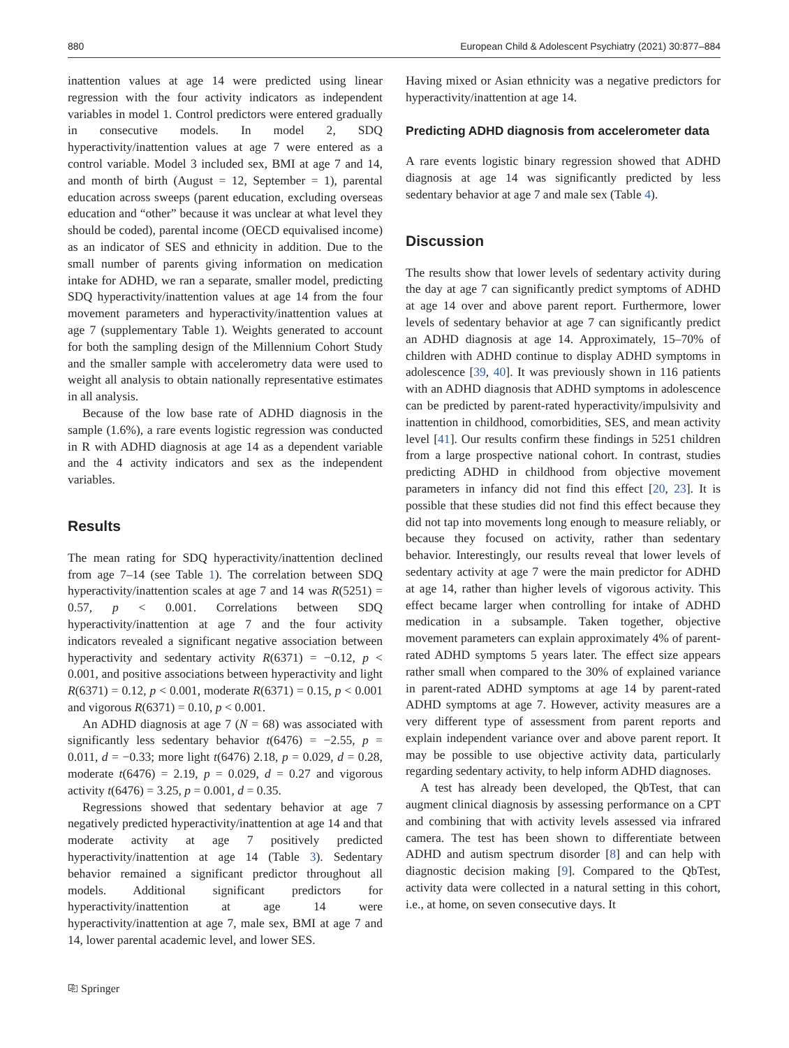880 European Child & Adolescent Psychiatry (2021) 30:877–884
inattention values at age 14 were predicted using linear regression with the four activity indicators as independent variables in model 1. Control predictors were entered gradually in consecutive models. In model 2, SDQ hyperactivity/inattention values at age 7 were entered as a control variable. Model 3 included sex, BMI at age 7 and 14, and month of birth (August = 12, September = 1), parental education across sweeps (parent education, excluding overseas education and “other” because it was unclear at what level they should be coded), parental income (OECD equivalised income) as an indicator of SES and ethnicity in addition. Due to the small number of parents giving information on medication intake for ADHD, we ran a separate, smaller model, predicting SDQ hyperactivity/inattention values at age 14 from the four movement parameters and hyperactivity/inattention values at age 7 (supplementary Table 1). Weights generated to account for both the sampling design of the Millennium Cohort Study and the smaller sample with accelerometry data were used to weight all analysis to obtain nationally representative estimates in all analysis.
Because of the low base rate of ADHD diagnosis in the sample (1.6%), a rare events logistic regression was conducted in R with ADHD diagnosis at age 14 as a dependent variable and the 4 activity indicators and sex as the independent variables.
Results
The mean rating for SDQ hyperactivity/inattention declined from age 7–14 (see Table 1). The correlation between SDQ hyperactivity/inattention scales at age 7 and 14 was R(5251) = 0.57, p < 0.001. Correlations between SDQ hyperactivity/inattention at age 7 and the four activity indicators revealed a significant negative association between hyperactivity and sedentary activity R(6371) = −0.12, p < 0.001, and positive associations between hyperactivity and light R(6371) = 0.12, p < 0.001, moderate R(6371) = 0.15, p < 0.001 and vigorous R(6371) = 0.10, p < 0.001.
An ADHD diagnosis at age 7 (N = 68) was associated with significantly less sedentary behavior t(6476) = −2.55, p = 0.011, d = −0.33; more light t(6476) 2.18, p = 0.029, d = 0.28, moderate t(6476) = 2.19, p = 0.029, d = 0.27 and vigorous activity t(6476) = 3.25, p = 0.001, d = 0.35.
Regressions showed that sedentary behavior at age 7 negatively predicted hyperactivity/inattention at age 14 and that moderate activity at age 7 positively predicted hyperactivity/inattention at age 14 (Table 3). Sedentary behavior remained a significant predictor throughout all models. Additional significant predictors for hyperactivity/inattention at age 14 were hyperactivity/inattention at age 7, male sex, BMI at age 7 and 14, lower parental academic level, and lower SES.
Having mixed or Asian ethnicity was a negative predictors for hyperactivity/inattention at age 14.
Predicting ADHD diagnosis from accelerometer data
A rare events logistic binary regression showed that ADHD diagnosis at age 14 was significantly predicted by less sedentary behavior at age 7 and male sex (Table 4).
Discussion
The results show that lower levels of sedentary activity during the day at age 7 can significantly predict symptoms of ADHD at age 14 over and above parent report. Furthermore, lower levels of sedentary behavior at age 7 can significantly predict an ADHD diagnosis at age 14. Approximately, 15–70% of children with ADHD continue to display ADHD symptoms in adolescence [39, 40]. It was previously shown in 116 patients with an ADHD diagnosis that ADHD symptoms in adolescence can be predicted by parent-rated hyperactivity/impulsivity and inattention in childhood, comorbidities, SES, and mean activity level [41]. Our results confirm these findings in 5251 children from a large prospective national cohort. In contrast, studies predicting ADHD in childhood from objective movement parameters in infancy did not find this effect [20, 23]. It is possible that these studies did not find this effect because they did not tap into movements long enough to measure reliably, or because they focused on activity, rather than sedentary behavior. Interestingly, our results reveal that lower levels of sedentary activity at age 7 were the main predictor for ADHD at age 14, rather than higher levels of vigorous activity. This effect became larger when controlling for intake of ADHD medication in a subsample. Taken together, objective movement parameters can explain approximately 4% of parent-rated ADHD symptoms 5 years later. The effect size appears rather small when compared to the 30% of explained variance in parent-rated ADHD symptoms at age 14 by parent-rated ADHD symptoms at age 7. However, activity measures are a very different type of assessment from parent reports and explain independent variance over and above parent report. It may be possible to use objective activity data, particularly regarding sedentary activity, to help inform ADHD diagnoses.
A test has already been developed, the QbTest, that can augment clinical diagnosis by assessing performance on a CPT and combining that with activity levels assessed via infrared camera. The test has been shown to differentiate between ADHD and autism spectrum disorder [8] and can help with diagnostic decision making [9]. Compared to the QbTest, activity data were collected in a natural setting in this cohort, i.e., at home, on seven consecutive days. It
⎘ Springer